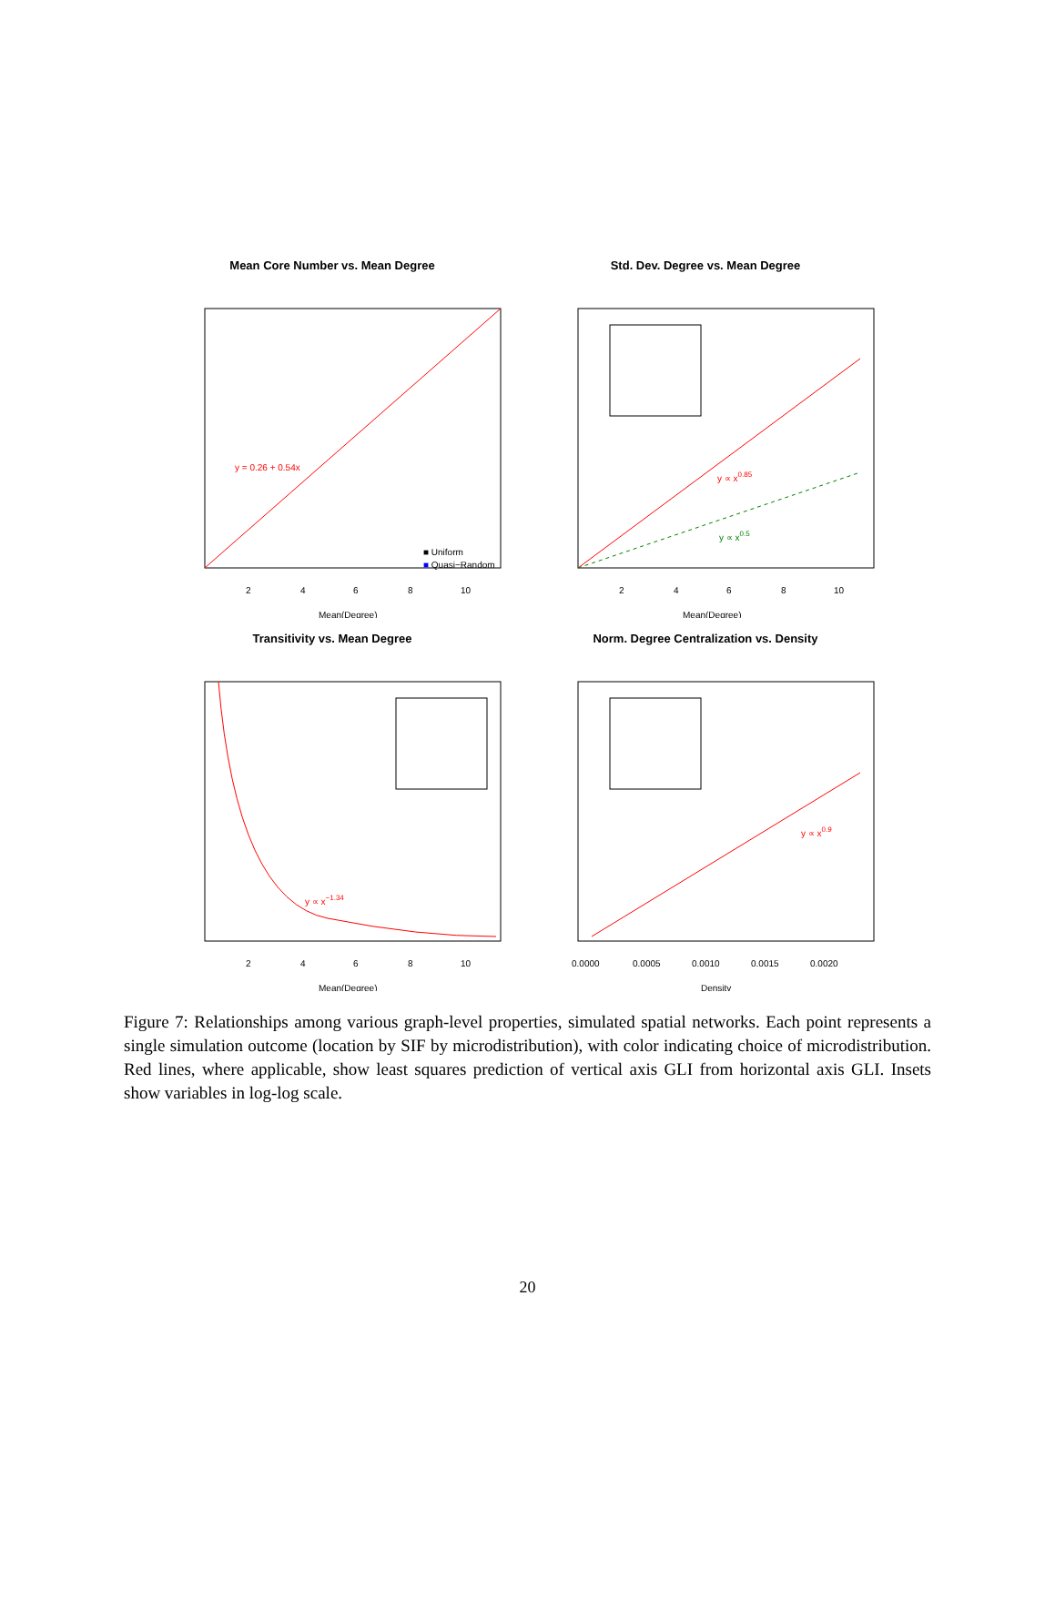Mean Core Number vs. Mean Degree
y = 0.26 + 0.54x
■ Uniform
■ Quasi−Random
2
4
6
8
10
Mean(Degree)
Std. Dev. Degree vs. Mean Degree
y ∝ x0.85
y ∝ x0.5
2
4
6
8
10
Mean(Degree)
Transitivity vs. Mean Degree
y ∝ x−1.34
2
4
6
8
10
Mean(Degree)
Norm. Degree Centralization vs. Density
y ∝ x0.9
0.0000
0.0005
0.0010
0.0015
0.0020
Density
Figure 7: Relationships among various graph-level properties, simulated spatial networks. Each point represents a single simulation outcome (location by SIF by microdistribution), with color indicating choice of microdistribution. Red lines, where applicable, show least squares prediction of vertical axis GLI from horizontal axis GLI. Insets show variables in log-log scale.
20